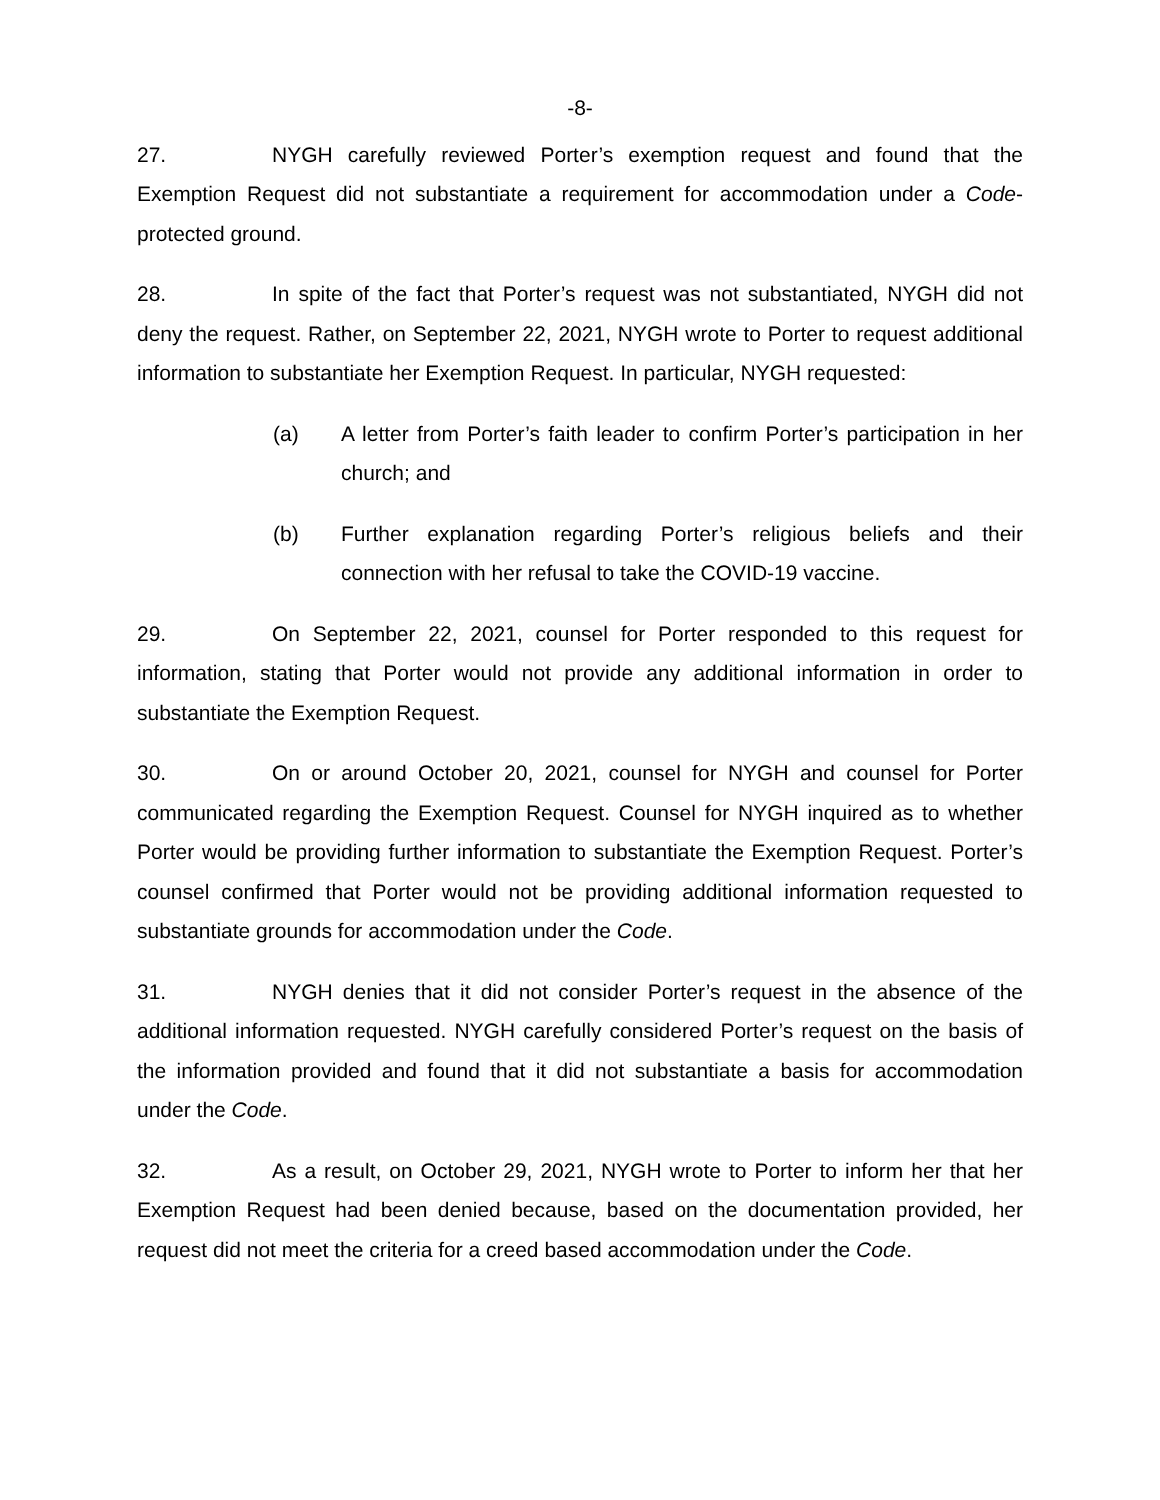-8-
27. NYGH carefully reviewed Porter’s exemption request and found that the Exemption Request did not substantiate a requirement for accommodation under a Code-protected ground.
28. In spite of the fact that Porter’s request was not substantiated, NYGH did not deny the request. Rather, on September 22, 2021, NYGH wrote to Porter to request additional information to substantiate her Exemption Request. In particular, NYGH requested:
(a) A letter from Porter’s faith leader to confirm Porter’s participation in her church; and
(b) Further explanation regarding Porter’s religious beliefs and their connection with her refusal to take the COVID-19 vaccine.
29. On September 22, 2021, counsel for Porter responded to this request for information, stating that Porter would not provide any additional information in order to substantiate the Exemption Request.
30. On or around October 20, 2021, counsel for NYGH and counsel for Porter communicated regarding the Exemption Request. Counsel for NYGH inquired as to whether Porter would be providing further information to substantiate the Exemption Request. Porter’s counsel confirmed that Porter would not be providing additional information requested to substantiate grounds for accommodation under the Code.
31. NYGH denies that it did not consider Porter’s request in the absence of the additional information requested. NYGH carefully considered Porter’s request on the basis of the information provided and found that it did not substantiate a basis for accommodation under the Code.
32. As a result, on October 29, 2021, NYGH wrote to Porter to inform her that her Exemption Request had been denied because, based on the documentation provided, her request did not meet the criteria for a creed based accommodation under the Code.